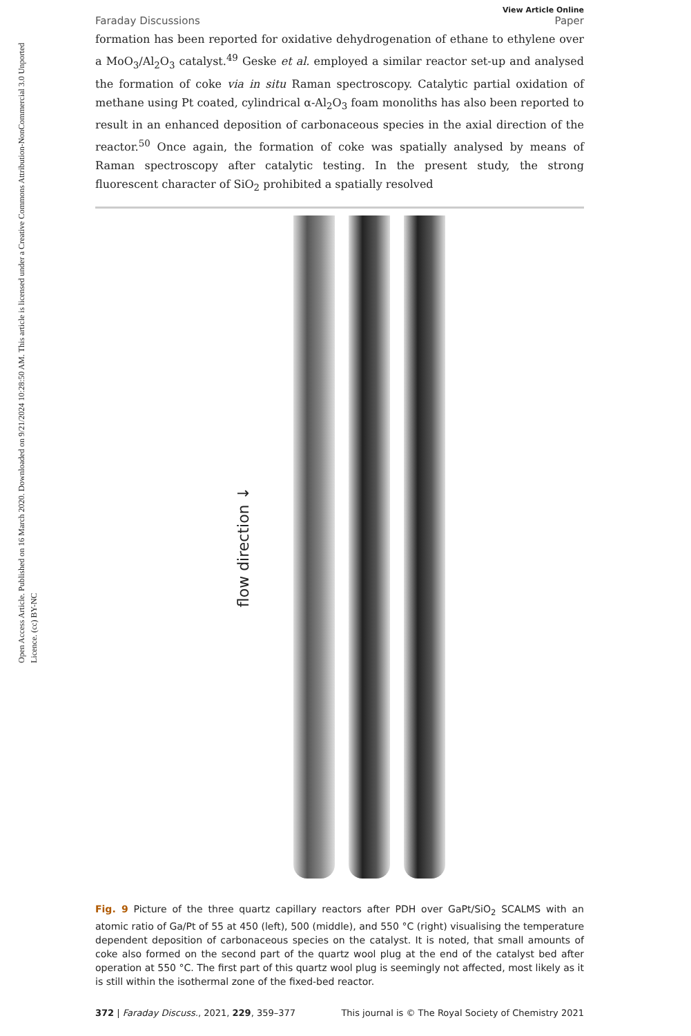Open Access Article. Published on 16 March 2020. Downloaded on 9/21/2024 10:28:50 AM. This article is licensed under a Creative Commons Attribution-NonCommercial 3.0 Unported Licence. (cc) BY-NC
View Article Online
Faraday Discussions Paper
formation has been reported for oxidative dehydrogenation of ethane to ethylene over a MoO<sub>3</sub>/Al<sub>2</sub>O<sub>3</sub> catalyst.<sup>49</sup> Geske et al. employed a similar reactor set-up and analysed the formation of coke via in situ Raman spectroscopy. Catalytic partial oxidation of methane using Pt coated, cylindrical α-Al<sub>2</sub>O<sub>3</sub> foam monoliths has also been reported to result in an enhanced deposition of carbonaceous species in the axial direction of the reactor.<sup>50</sup> Once again, the formation of coke was spatially analysed by means of Raman spectroscopy after catalytic testing. In the present study, the strong fluorescent character of SiO<sub>2</sub> prohibited a spatially resolved
flow direction ↓
Fig. 9 Picture of the three quartz capillary reactors after PDH over GaPt/SiO<sub>2</sub> SCALMS with an atomic ratio of Ga/Pt of 55 at 450 (left), 500 (middle), and 550 °C (right) visualising the temperature dependent deposition of carbonaceous species on the catalyst. It is noted, that small amounts of coke also formed on the second part of the quartz wool plug at the end of the catalyst bed after operation at 550 °C. The first part of this quartz wool plug is seemingly not affected, most likely as it is still within the isothermal zone of the fixed-bed reactor.
372 | Faraday Discuss., 2021, 229, 359–377 This journal is © The Royal Society of Chemistry 2021